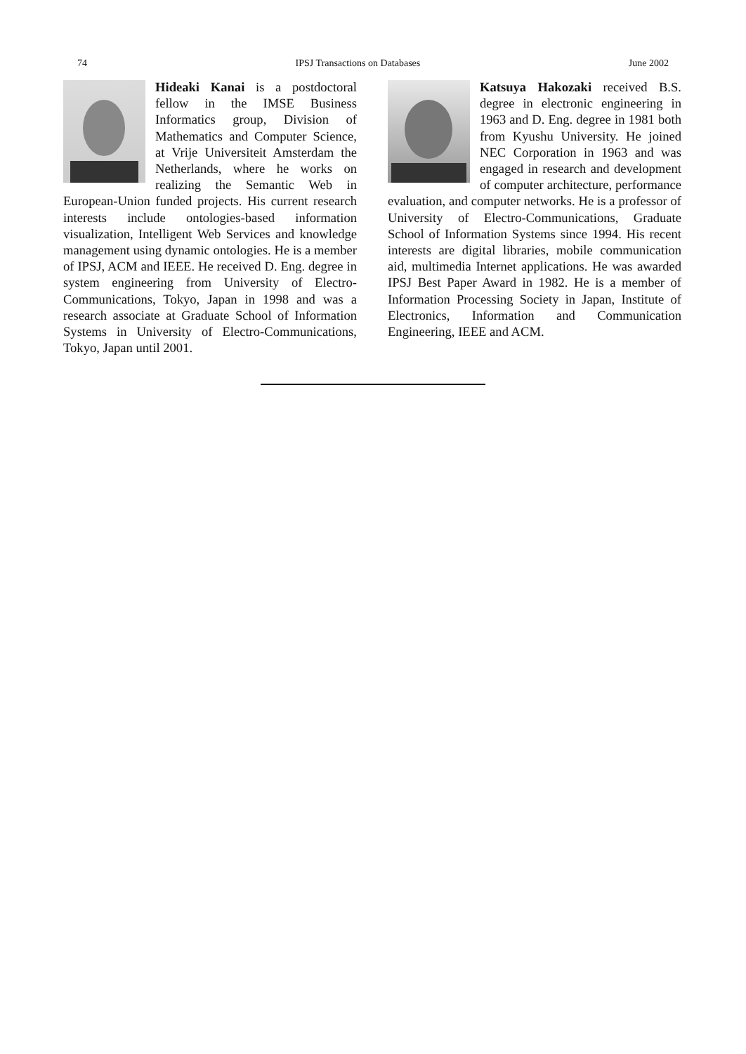74 IPSJ Transactions on Databases June 2002
Hideaki Kanai is a postdoctoral fellow in the IMSE Business Informatics group, Division of Mathematics and Computer Science, at Vrije Universiteit Amsterdam the Netherlands, where he works on realizing the Semantic Web in European-Union funded projects. His current research interests include ontologies-based information visualization, Intelligent Web Services and knowledge management using dynamic ontologies. He is a member of IPSJ, ACM and IEEE. He received D. Eng. degree in system engineering from University of Electro-Communications, Tokyo, Japan in 1998 and was a research associate at Graduate School of Information Systems in University of Electro-Communications, Tokyo, Japan until 2001.
Katsuya Hakozaki received B.S. degree in electronic engineering in 1963 and D. Eng. degree in 1981 both from Kyushu University. He joined NEC Corporation in 1963 and was engaged in research and development of computer architecture, performance evaluation, and computer networks. He is a professor of University of Electro-Communications, Graduate School of Information Systems since 1994. His recent interests are digital libraries, mobile communication aid, multimedia Internet applications. He was awarded IPSJ Best Paper Award in 1982. He is a member of Information Processing Society in Japan, Institute of Electronics, Information and Communication Engineering, IEEE and ACM.